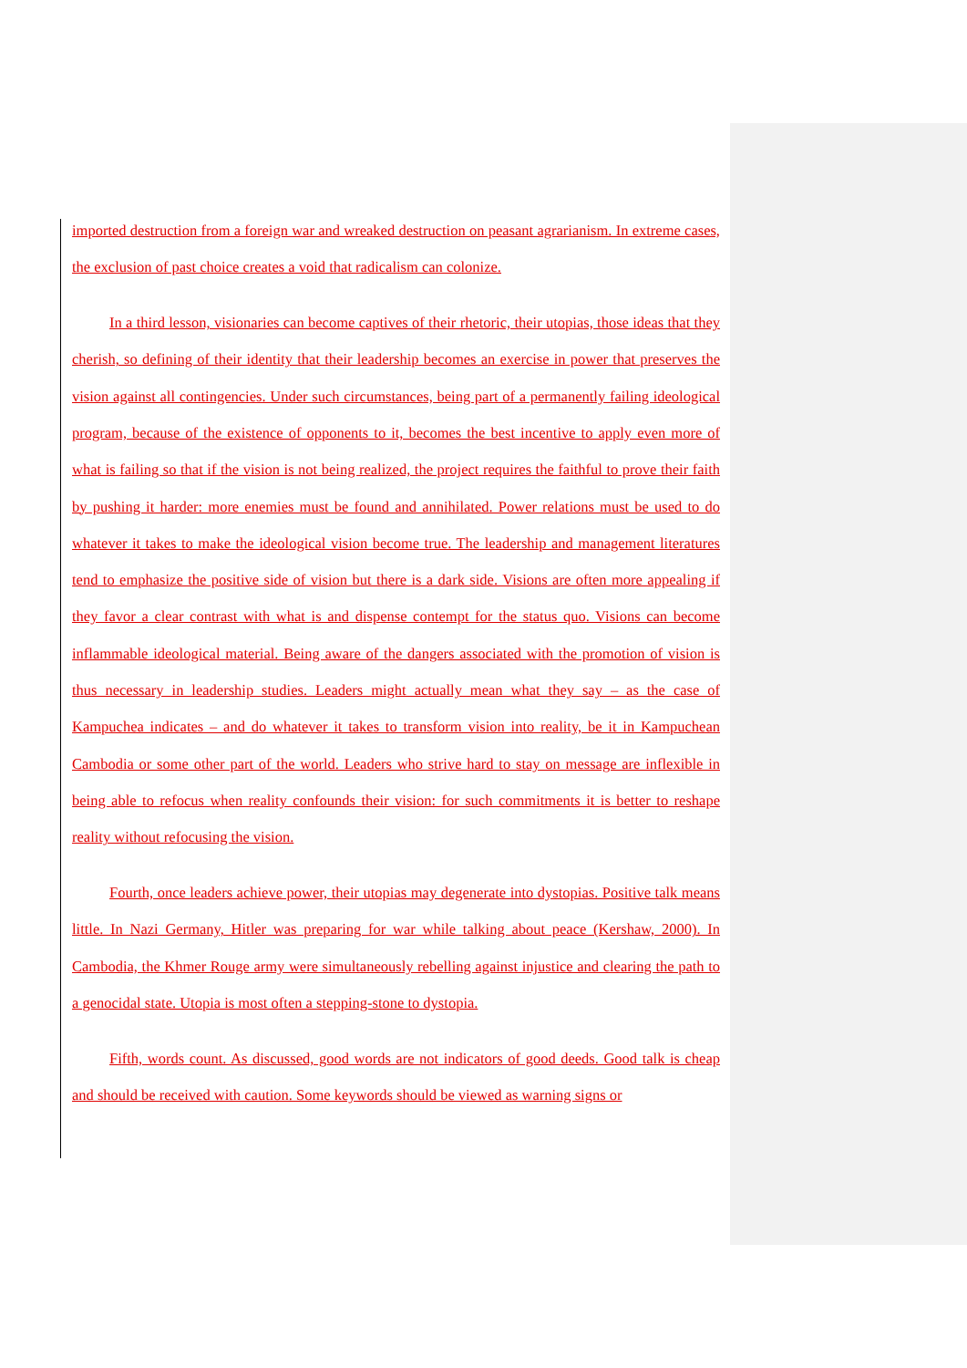imported destruction from a foreign war and wreaked destruction on peasant agrarianism. In extreme cases, the exclusion of past choice creates a void that radicalism can colonize.
In a third lesson, visionaries can become captives of their rhetoric, their utopias, those ideas that they cherish, so defining of their identity that their leadership becomes an exercise in power that preserves the vision against all contingencies. Under such circumstances, being part of a permanently failing ideological program, because of the existence of opponents to it, becomes the best incentive to apply even more of what is failing so that if the vision is not being realized, the project requires the faithful to prove their faith by pushing it harder: more enemies must be found and annihilated. Power relations must be used to do whatever it takes to make the ideological vision become true. The leadership and management literatures tend to emphasize the positive side of vision but there is a dark side. Visions are often more appealing if they favor a clear contrast with what is and dispense contempt for the status quo. Visions can become inflammable ideological material. Being aware of the dangers associated with the promotion of vision is thus necessary in leadership studies. Leaders might actually mean what they say – as the case of Kampuchea indicates – and do whatever it takes to transform vision into reality, be it in Kampuchean Cambodia or some other part of the world. Leaders who strive hard to stay on message are inflexible in being able to refocus when reality confounds their vision: for such commitments it is better to reshape reality without refocusing the vision.
Fourth, once leaders achieve power, their utopias may degenerate into dystopias. Positive talk means little. In Nazi Germany, Hitler was preparing for war while talking about peace (Kershaw, 2000). In Cambodia, the Khmer Rouge army were simultaneously rebelling against injustice and clearing the path to a genocidal state. Utopia is most often a stepping-stone to dystopia.
Fifth, words count. As discussed, good words are not indicators of good deeds. Good talk is cheap and should be received with caution. Some keywords should be viewed as warning signs or